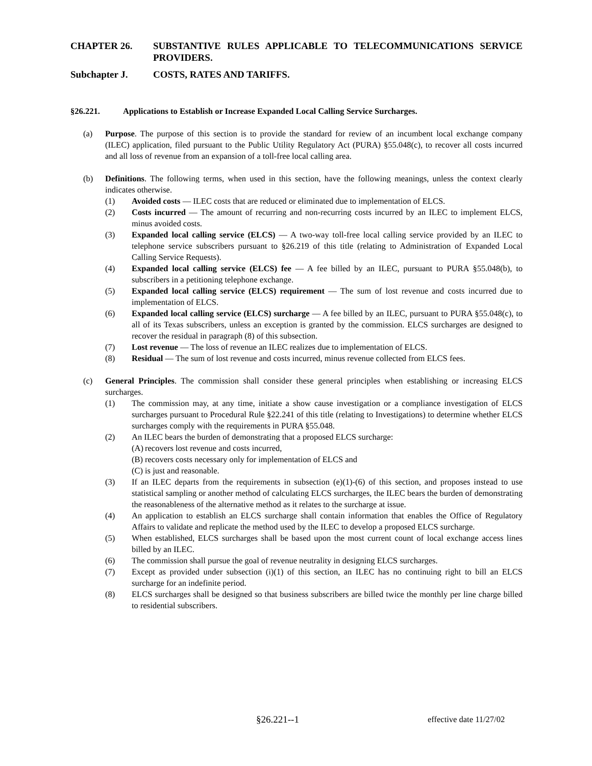CHAPTER 26. SUBSTANTIVE RULES APPLICABLE TO TELECOMMUNICATIONS SERVICE PROVIDERS.
Subchapter J. COSTS, RATES AND TARIFFS.
§26.221. Applications to Establish or Increase Expanded Local Calling Service Surcharges.
(a) Purpose. The purpose of this section is to provide the standard for review of an incumbent local exchange company (ILEC) application, filed pursuant to the Public Utility Regulatory Act (PURA) §55.048(c), to recover all costs incurred and all loss of revenue from an expansion of a toll-free local calling area.
(b) Definitions. The following terms, when used in this section, have the following meanings, unless the context clearly indicates otherwise.
(1) Avoided costs — ILEC costs that are reduced or eliminated due to implementation of ELCS.
(2) Costs incurred — The amount of recurring and non-recurring costs incurred by an ILEC to implement ELCS, minus avoided costs.
(3) Expanded local calling service (ELCS) — A two-way toll-free local calling service provided by an ILEC to telephone service subscribers pursuant to §26.219 of this title (relating to Administration of Expanded Local Calling Service Requests).
(4) Expanded local calling service (ELCS) fee — A fee billed by an ILEC, pursuant to PURA §55.048(b), to subscribers in a petitioning telephone exchange.
(5) Expanded local calling service (ELCS) requirement — The sum of lost revenue and costs incurred due to implementation of ELCS.
(6) Expanded local calling service (ELCS) surcharge — A fee billed by an ILEC, pursuant to PURA §55.048(c), to all of its Texas subscribers, unless an exception is granted by the commission. ELCS surcharges are designed to recover the residual in paragraph (8) of this subsection.
(7) Lost revenue — The loss of revenue an ILEC realizes due to implementation of ELCS.
(8) Residual — The sum of lost revenue and costs incurred, minus revenue collected from ELCS fees.
(c) General Principles. The commission shall consider these general principles when establishing or increasing ELCS surcharges.
(1) The commission may, at any time, initiate a show cause investigation or a compliance investigation of ELCS surcharges pursuant to Procedural Rule §22.241 of this title (relating to Investigations) to determine whether ELCS surcharges comply with the requirements in PURA §55.048.
(2) An ILEC bears the burden of demonstrating that a proposed ELCS surcharge:
(A) recovers lost revenue and costs incurred,
(B) recovers costs necessary only for implementation of ELCS and
(C) is just and reasonable.
(3) If an ILEC departs from the requirements in subsection (e)(1)-(6) of this section, and proposes instead to use statistical sampling or another method of calculating ELCS surcharges, the ILEC bears the burden of demonstrating the reasonableness of the alternative method as it relates to the surcharge at issue.
(4) An application to establish an ELCS surcharge shall contain information that enables the Office of Regulatory Affairs to validate and replicate the method used by the ILEC to develop a proposed ELCS surcharge.
(5) When established, ELCS surcharges shall be based upon the most current count of local exchange access lines billed by an ILEC.
(6) The commission shall pursue the goal of revenue neutrality in designing ELCS surcharges.
(7) Except as provided under subsection (i)(1) of this section, an ILEC has no continuing right to bill an ELCS surcharge for an indefinite period.
(8) ELCS surcharges shall be designed so that business subscribers are billed twice the monthly per line charge billed to residential subscribers.
§26.221--1 effective date 11/27/02